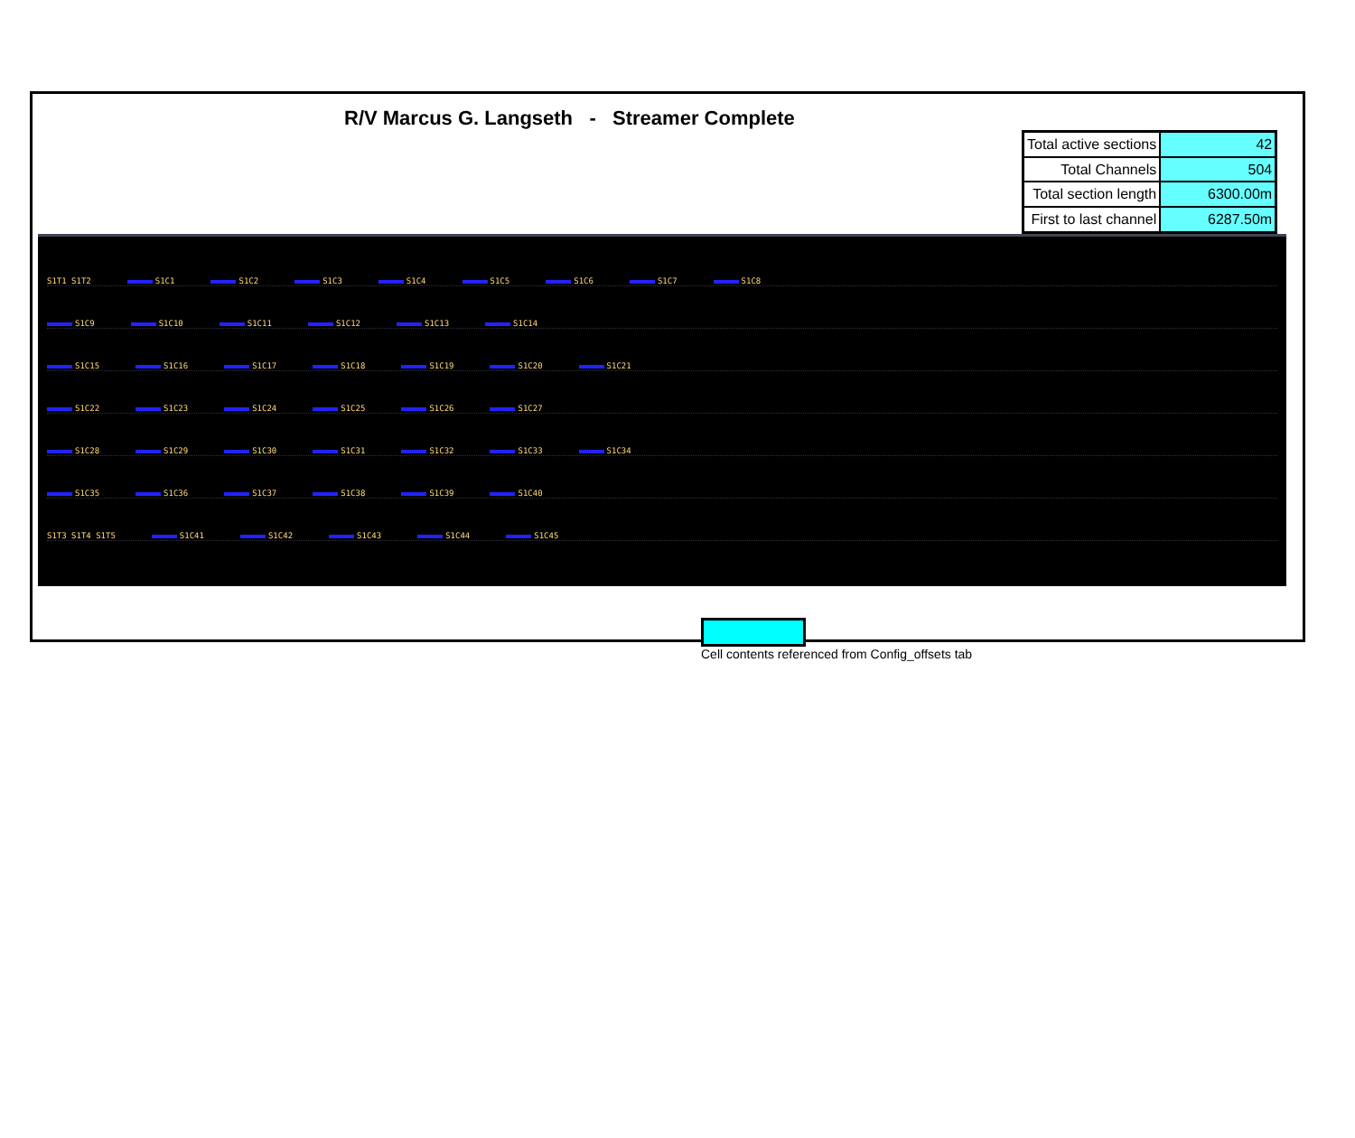R/V Marcus G. Langseth - Streamer Complete
| Total active sections | 42 |
| Total Channels | 504 |
| Total section length | 6300.00m |
| First to last channel | 6287.50m |
S1T1 S1T2 S1C1 S1C2 S1C3 S1C4 S1C5 S1C6 S1C7 S1C8
S1C9 S1C10 S1C11 S1C12 S1C13 S1C14
S1C15 S1C16 S1C17 S1C18 S1C19 S1C20 S1C21
S1C22 S1C23 S1C24 S1C25 S1C26 S1C27
S1C28 S1C29 S1C30 S1C31 S1C32 S1C33 S1C34
S1C35 S1C36 S1C37 S1C38 S1C39 S1C40
S1T3 S1T4 S1T5 S1C41 S1C42 S1C43 S1C44 S1C45
Cell contents referenced from Config_offsets tab